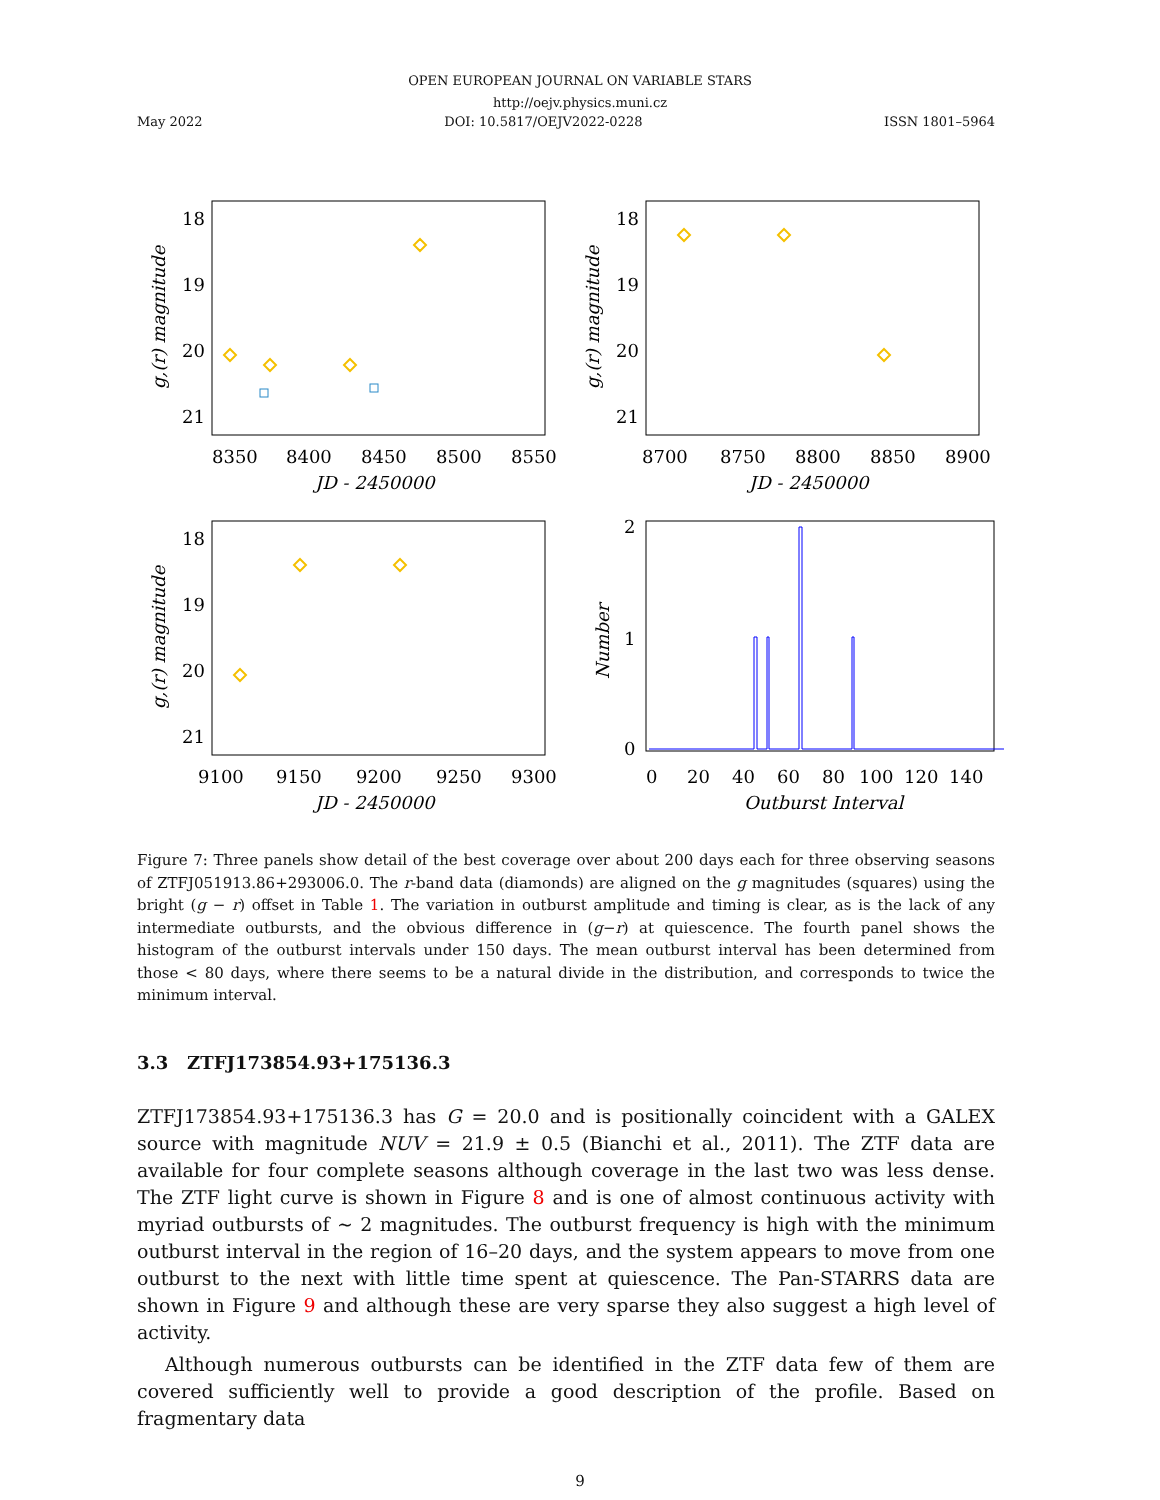OPEN EUROPEAN JOURNAL ON VARIABLE STARS
http://oejv.physics.muni.cz
May 2022 DOI: 10.5817/OEJV2022-0228 ISSN 1801–5964
18
19
20
21
8350
8400
8450
8500
8550
JD - 2450000
g,(r) magnitude
18
19
20
21
8700
8750
8800
8850
8900
JD - 2450000
g,(r) magnitude
18
19
20
21
9100
9150
9200
9250
9300
JD - 2450000
g,(r) magnitude
2
1
0
0
20
40
60
80
100
120
140
Outburst Interval
Number
Figure 7: Three panels show detail of the best coverage over about 200 days each for three observing seasons of ZTFJ051913.86+293006.0. The r-band data (diamonds) are aligned on the g magnitudes (squares) using the bright (g − r) offset in Table 1. The variation in outburst amplitude and timing is clear, as is the lack of any intermediate outbursts, and the obvious difference in (g−r) at quiescence. The fourth panel shows the histogram of the outburst intervals under 150 days. The mean outburst interval has been determined from those < 80 days, where there seems to be a natural divide in the distribution, and corresponds to twice the minimum interval.
3.3 ZTFJ173854.93+175136.3
ZTFJ173854.93+175136.3 has G = 20.0 and is positionally coincident with a GALEX source with magnitude NUV = 21.9 ± 0.5 (Bianchi et al., 2011). The ZTF data are available for four complete seasons although coverage in the last two was less dense. The ZTF light curve is shown in Figure 8 and is one of almost continuous activity with myriad outbursts of ∼ 2 magnitudes. The outburst frequency is high with the minimum outburst interval in the region of 16–20 days, and the system appears to move from one outburst to the next with little time spent at quiescence. The Pan-STARRS data are shown in Figure 9 and although these are very sparse they also suggest a high level of activity.
Although numerous outbursts can be identified in the ZTF data few of them are covered sufficiently well to provide a good description of the profile. Based on fragmentary data
9